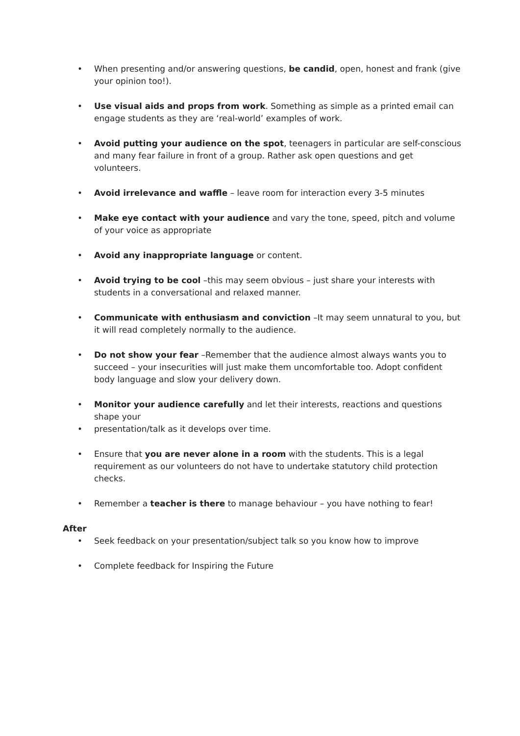• When presenting and/or answering questions, be candid, open, honest and frank (give your opinion too!).
• Use visual aids and props from work. Something as simple as a printed email can engage students as they are ‘real-world’ examples of work.
• Avoid putting your audience on the spot, teenagers in particular are self-conscious and many fear failure in front of a group. Rather ask open questions and get volunteers.
• Avoid irrelevance and waffle – leave room for interaction every 3-5 minutes
• Make eye contact with your audience and vary the tone, speed, pitch and volume of your voice as appropriate
• Avoid any inappropriate language or content.
• Avoid trying to be cool –this may seem obvious – just share your interests with students in a conversational and relaxed manner.
• Communicate with enthusiasm and conviction –It may seem unnatural to you, but it will read completely normally to the audience.
• Do not show your fear –Remember that the audience almost always wants you to succeed – your insecurities will just make them uncomfortable too. Adopt confident body language and slow your delivery down.
• Monitor your audience carefully and let their interests, reactions and questions shape your
• presentation/talk as it develops over time.
• Ensure that you are never alone in a room with the students. This is a legal requirement as our volunteers do not have to undertake statutory child protection checks.
• Remember a teacher is there to manage behaviour – you have nothing to fear!
After
• Seek feedback on your presentation/subject talk so you know how to improve
• Complete feedback for Inspiring the Future